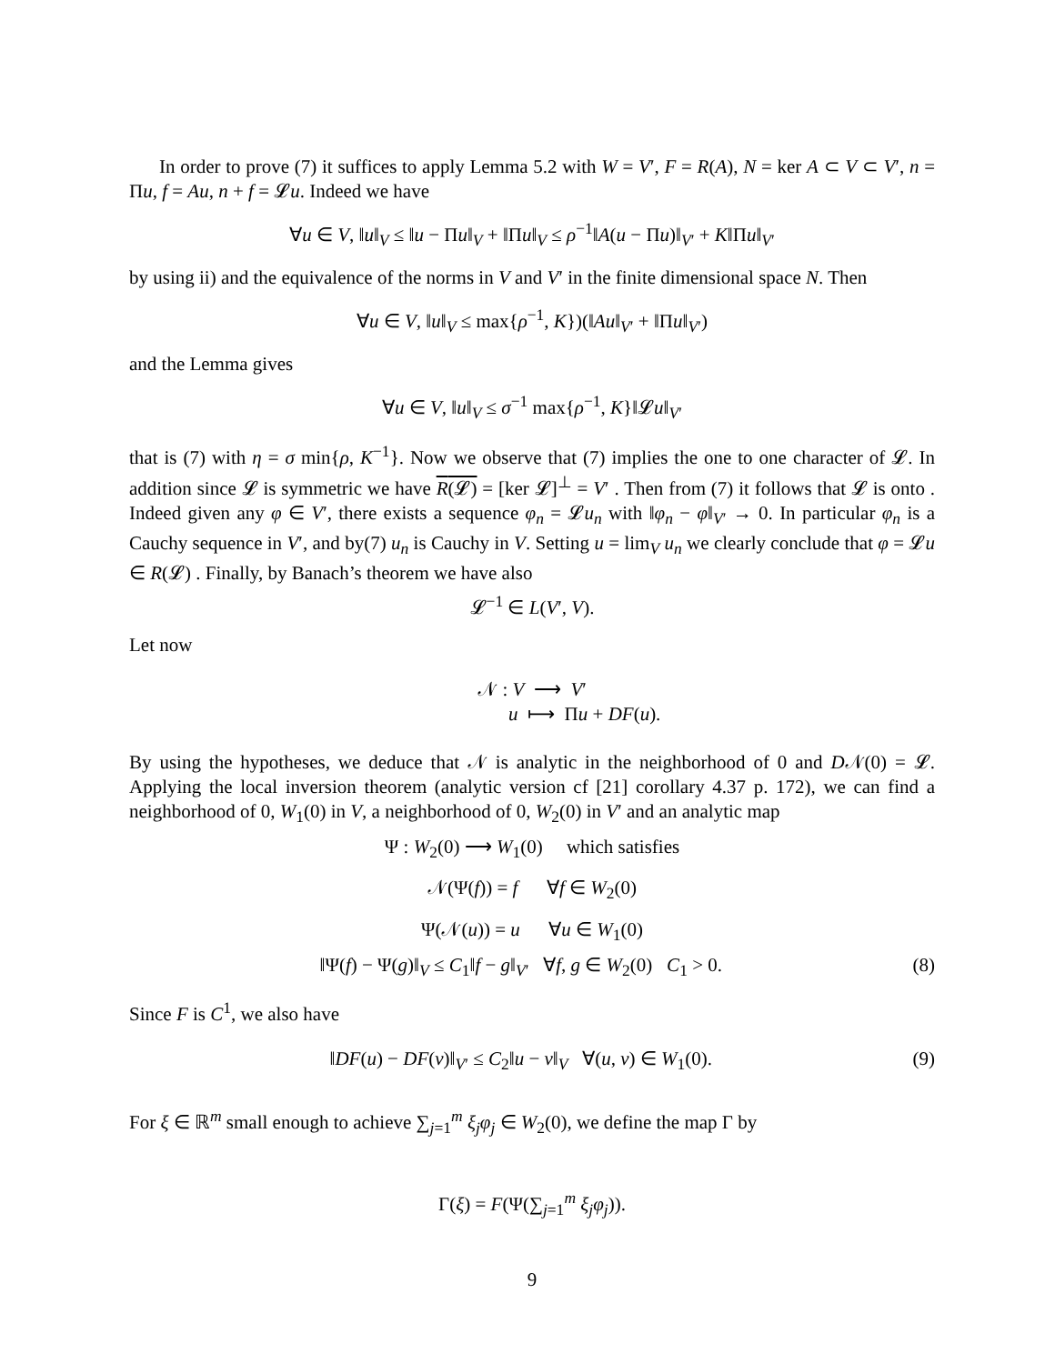In order to prove (7) it suffices to apply Lemma 5.2 with W = V′, F = R(A), N = ker A ⊂ V ⊂ V′, n = Πu, f = Au, n + f = 𝓛u. Indeed we have
∀u ∈ V, ‖u‖<sub>V</sub> ≤ ‖u − Πu‖<sub>V</sub> + ‖Πu‖<sub>V</sub> ≤ ρ<sup>−1</sup>‖A(u − Πu)‖<sub>V′</sub> + K‖Πu‖<sub>V′</sub>
by using ii) and the equivalence of the norms in V and V′ in the finite dimensional space N. Then
∀u ∈ V, ‖u‖<sub>V</sub> ≤ max{ρ<sup>−1</sup>, K})(‖Au‖<sub>V′</sub> + ‖Πu‖<sub>V′</sub>)
and the Lemma gives
∀u ∈ V, ‖u‖<sub>V</sub> ≤ σ<sup>−1</sup> max{ρ<sup>−1</sup>, K}‖𝓛u‖<sub>V′</sub>
that is (7) with η = σ min{ρ, K<sup>−1</sup>}. Now we observe that (7) implies the one to one character of 𝓛. In addition since 𝓛 is symmetric we have R(𝓛) = [ker 𝓛]<sup>⊥</sup> = V′ . Then from (7) it follows that 𝓛 is onto . Indeed given any φ ∈ V′, there exists a sequence φ<sub>n</sub> = 𝓛u<sub>n</sub> with ‖φ<sub>n</sub> − φ‖<sub>V′</sub> → 0. In particular φ<sub>n</sub> is a Cauchy sequence in V′, and by(7) u<sub>n</sub> is Cauchy in V. Setting u = lim<sub>V</sub> u<sub>n</sub> we clearly conclude that φ = 𝓛u ∈ R(𝓛) . Finally, by Banach’s theorem we have also
𝓛<sup>−1</sup> ∈ L(V′, V).
Let now
𝒩 : V ⟶ V′
u ⟼ Πu + DF(u).
By using the hypotheses, we deduce that 𝒩 is analytic in the neighborhood of 0 and D𝒩(0) = 𝓛. Applying the local inversion theorem (analytic version cf [21] corollary 4.37 p. 172), we can find a neighborhood of 0, W<sub>1</sub>(0) in V, a neighborhood of 0, W<sub>2</sub>(0) in V′ and an analytic map
Ψ : W<sub>2</sub>(0) ⟶ W<sub>1</sub>(0) which satisfies
𝒩(Ψ(f)) = f ∀f ∈ W<sub>2</sub>(0)
Ψ(𝒩(u)) = u ∀u ∈ W<sub>1</sub>(0)
‖Ψ(f) − Ψ(g)‖<sub>V</sub> ≤ C<sub>1</sub>‖f − g‖<sub>V′</sub> ∀f, g ∈ W<sub>2</sub>(0) C<sub>1</sub> > 0. (8)
Since F is C<sup>1</sup>, we also have
‖DF(u) − DF(v)‖<sub>V′</sub> ≤ C<sub>2</sub>‖u − v‖<sub>V</sub> ∀(u, v) ∈ W<sub>1</sub>(0). (9)
For ξ ∈ ℝ<sup>m</sup> small enough to achieve ∑<sub>j=1</sub><sup>m</sup> ξ<sub>j</sub>φ<sub>j</sub> ∈ W<sub>2</sub>(0), we define the map Γ by
Γ(ξ) = F(Ψ(∑<sub>j=1</sub><sup>m</sup> ξ<sub>j</sub>φ<sub>j</sub>)).
9